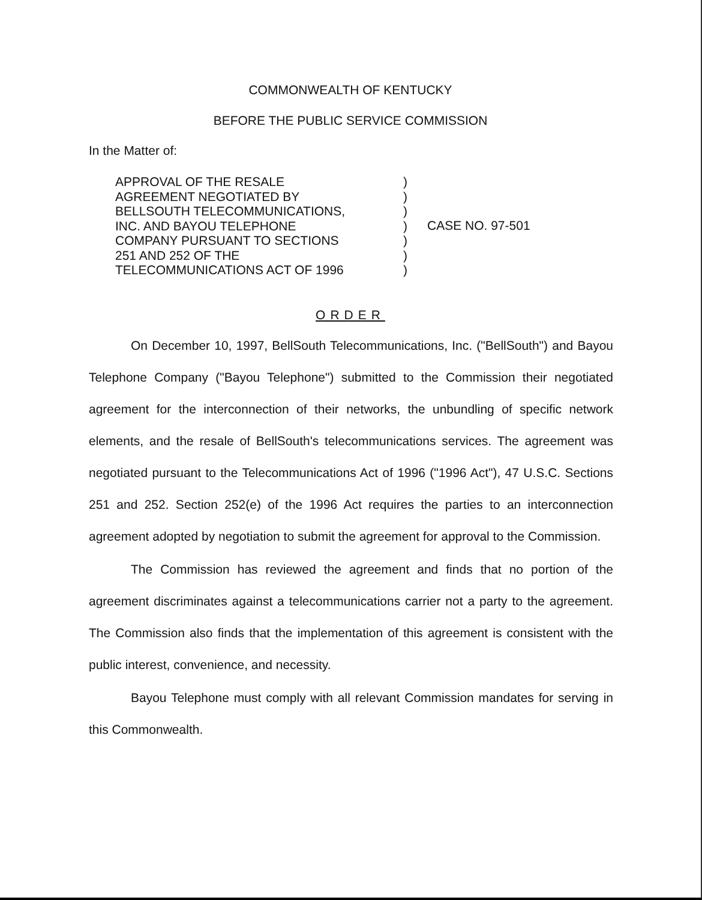COMMONWEALTH OF KENTUCKY
BEFORE THE PUBLIC SERVICE COMMISSION
In the Matter of:
APPROVAL OF THE RESALE
AGREEMENT NEGOTIATED BY
BELLSOUTH TELECOMMUNICATIONS,
INC. AND BAYOU TELEPHONE
COMPANY PURSUANT TO SECTIONS
251 AND 252 OF THE
TELECOMMUNICATIONS ACT OF 1996
)
)
)
)
)
)
)
CASE NO. 97-501
ORDER
On December 10, 1997, BellSouth Telecommunications, Inc. ("BellSouth") and Bayou Telephone Company ("Bayou Telephone") submitted to the Commission their negotiated agreement for the interconnection of their networks, the unbundling of specific network elements, and the resale of BellSouth's telecommunications services. The agreement was negotiated pursuant to the Telecommunications Act of 1996 ("1996 Act"), 47 U.S.C. Sections 251 and 252. Section 252(e) of the 1996 Act requires the parties to an interconnection agreement adopted by negotiation to submit the agreement for approval to the Commission.
The Commission has reviewed the agreement and finds that no portion of the agreement discriminates against a telecommunications carrier not a party to the agreement. The Commission also finds that the implementation of this agreement is consistent with the public interest, convenience, and necessity.
Bayou Telephone must comply with all relevant Commission mandates for serving in this Commonwealth.